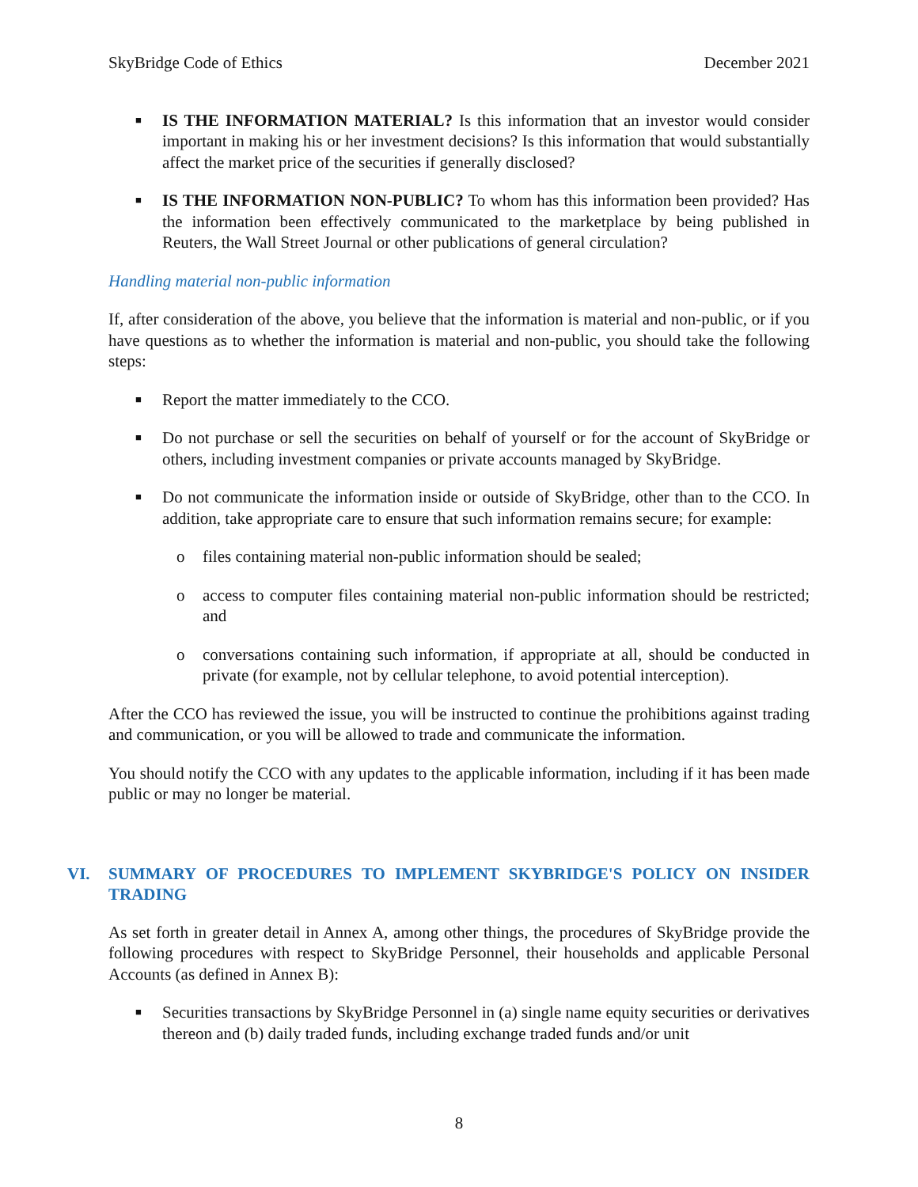SkyBridge Code of Ethics December 2021
■ IS THE INFORMATION MATERIAL? Is this information that an investor would consider important in making his or her investment decisions? Is this information that would substantially affect the market price of the securities if generally disclosed?
■ IS THE INFORMATION NON-PUBLIC? To whom has this information been provided? Has the information been effectively communicated to the marketplace by being published in Reuters, the Wall Street Journal or other publications of general circulation?
Handling material non-public information
If, after consideration of the above, you believe that the information is material and non-public, or if you have questions as to whether the information is material and non-public, you should take the following steps:
■ Report the matter immediately to the CCO.
■ Do not purchase or sell the securities on behalf of yourself or for the account of SkyBridge or others, including investment companies or private accounts managed by SkyBridge.
■ Do not communicate the information inside or outside of SkyBridge, other than to the CCO. In addition, take appropriate care to ensure that such information remains secure; for example:
o files containing material non-public information should be sealed;
o access to computer files containing material non-public information should be restricted; and
o conversations containing such information, if appropriate at all, should be conducted in private (for example, not by cellular telephone, to avoid potential interception).
After the CCO has reviewed the issue, you will be instructed to continue the prohibitions against trading and communication, or you will be allowed to trade and communicate the information.
You should notify the CCO with any updates to the applicable information, including if it has been made public or may no longer be material.
VI. SUMMARY OF PROCEDURES TO IMPLEMENT SKYBRIDGE'S POLICY ON INSIDER TRADING
As set forth in greater detail in Annex A, among other things, the procedures of SkyBridge provide the following procedures with respect to SkyBridge Personnel, their households and applicable Personal Accounts (as defined in Annex B):
■ Securities transactions by SkyBridge Personnel in (a) single name equity securities or derivatives thereon and (b) daily traded funds, including exchange traded funds and/or unit
8